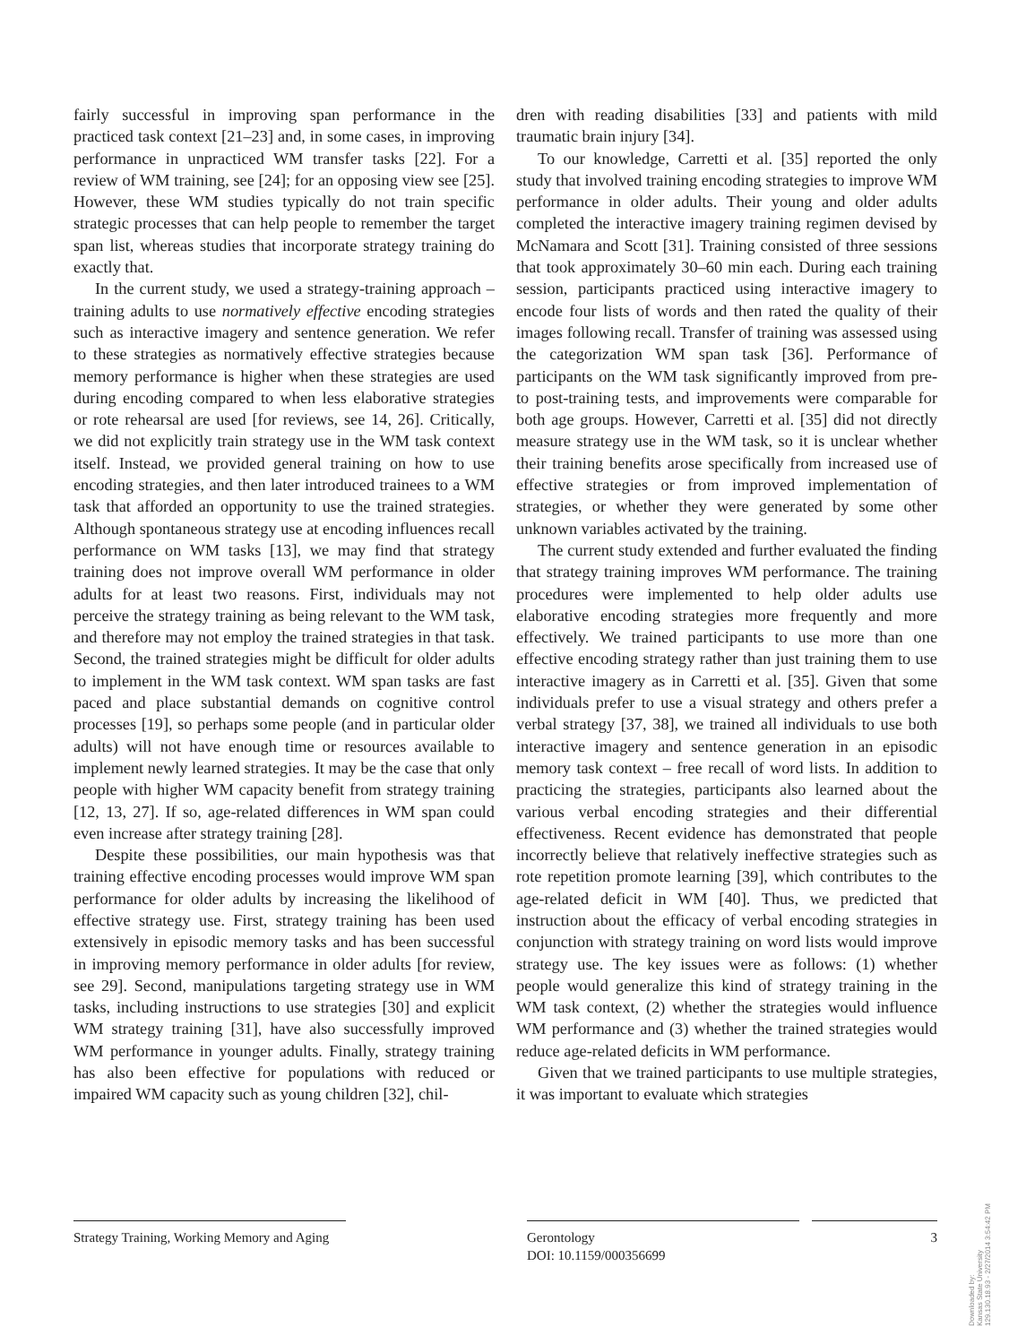fairly successful in improving span performance in the practiced task context [21–23] and, in some cases, in improving performance in unpracticed WM transfer tasks [22]. For a review of WM training, see [24]; for an opposing view see [25]. However, these WM studies typically do not train specific strategic processes that can help people to remember the target span list, whereas studies that incorporate strategy training do exactly that.
In the current study, we used a strategy-training approach – training adults to use normatively effective encoding strategies such as interactive imagery and sentence generation. We refer to these strategies as normatively effective strategies because memory performance is higher when these strategies are used during encoding compared to when less elaborative strategies or rote rehearsal are used [for reviews, see 14, 26]. Critically, we did not explicitly train strategy use in the WM task context itself. Instead, we provided general training on how to use encoding strategies, and then later introduced trainees to a WM task that afforded an opportunity to use the trained strategies. Although spontaneous strategy use at encoding influences recall performance on WM tasks [13], we may find that strategy training does not improve overall WM performance in older adults for at least two reasons. First, individuals may not perceive the strategy training as being relevant to the WM task, and therefore may not employ the trained strategies in that task. Second, the trained strategies might be difficult for older adults to implement in the WM task context. WM span tasks are fast paced and place substantial demands on cognitive control processes [19], so perhaps some people (and in particular older adults) will not have enough time or resources available to implement newly learned strategies. It may be the case that only people with higher WM capacity benefit from strategy training [12, 13, 27]. If so, age-related differences in WM span could even increase after strategy training [28].
Despite these possibilities, our main hypothesis was that training effective encoding processes would improve WM span performance for older adults by increasing the likelihood of effective strategy use. First, strategy training has been used extensively in episodic memory tasks and has been successful in improving memory performance in older adults [for review, see 29]. Second, manipulations targeting strategy use in WM tasks, including instructions to use strategies [30] and explicit WM strategy training [31], have also successfully improved WM performance in younger adults. Finally, strategy training has also been effective for populations with reduced or impaired WM capacity such as young children [32], chil-
dren with reading disabilities [33] and patients with mild traumatic brain injury [34].
To our knowledge, Carretti et al. [35] reported the only study that involved training encoding strategies to improve WM performance in older adults. Their young and older adults completed the interactive imagery training regimen devised by McNamara and Scott [31]. Training consisted of three sessions that took approximately 30–60 min each. During each training session, participants practiced using interactive imagery to encode four lists of words and then rated the quality of their images following recall. Transfer of training was assessed using the categorization WM span task [36]. Performance of participants on the WM task significantly improved from pre- to post-training tests, and improvements were comparable for both age groups. However, Carretti et al. [35] did not directly measure strategy use in the WM task, so it is unclear whether their training benefits arose specifically from increased use of effective strategies or from improved implementation of strategies, or whether they were generated by some other unknown variables activated by the training.
The current study extended and further evaluated the finding that strategy training improves WM performance. The training procedures were implemented to help older adults use elaborative encoding strategies more frequently and more effectively. We trained participants to use more than one effective encoding strategy rather than just training them to use interactive imagery as in Carretti et al. [35]. Given that some individuals prefer to use a visual strategy and others prefer a verbal strategy [37, 38], we trained all individuals to use both interactive imagery and sentence generation in an episodic memory task context – free recall of word lists. In addition to practicing the strategies, participants also learned about the various verbal encoding strategies and their differential effectiveness. Recent evidence has demonstrated that people incorrectly believe that relatively ineffective strategies such as rote repetition promote learning [39], which contributes to the age-related deficit in WM [40]. Thus, we predicted that instruction about the efficacy of verbal encoding strategies in conjunction with strategy training on word lists would improve strategy use. The key issues were as follows: (1) whether people would generalize this kind of strategy training in the WM task context, (2) whether the strategies would influence WM performance and (3) whether the trained strategies would reduce age-related deficits in WM performance.
Given that we trained participants to use multiple strategies, it was important to evaluate which strategies
Strategy Training, Working Memory and Aging
Gerontology
DOI: 10.1159/000356699
3
Downloaded by:
Kansas State University
129.130.18.93 - 2/27/2014 3:54:42 PM